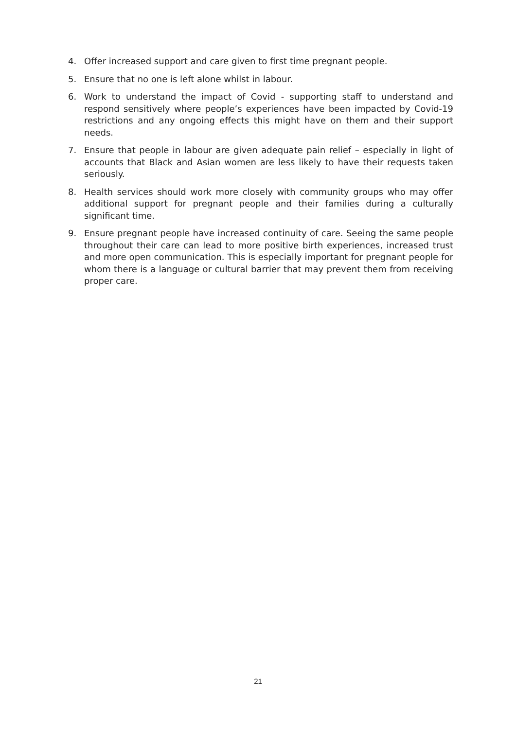4. Offer increased support and care given to first time pregnant people.
5. Ensure that no one is left alone whilst in labour.
6. Work to understand the impact of Covid - supporting staff to understand and respond sensitively where people’s experiences have been impacted by Covid-19 restrictions and any ongoing effects this might have on them and their support needs.
7. Ensure that people in labour are given adequate pain relief – especially in light of accounts that Black and Asian women are less likely to have their requests taken seriously.
8. Health services should work more closely with community groups who may offer additional support for pregnant people and their families during a culturally significant time.
9. Ensure pregnant people have increased continuity of care. Seeing the same people throughout their care can lead to more positive birth experiences, increased trust and more open communication. This is especially important for pregnant people for whom there is a language or cultural barrier that may prevent them from receiving proper care.
21